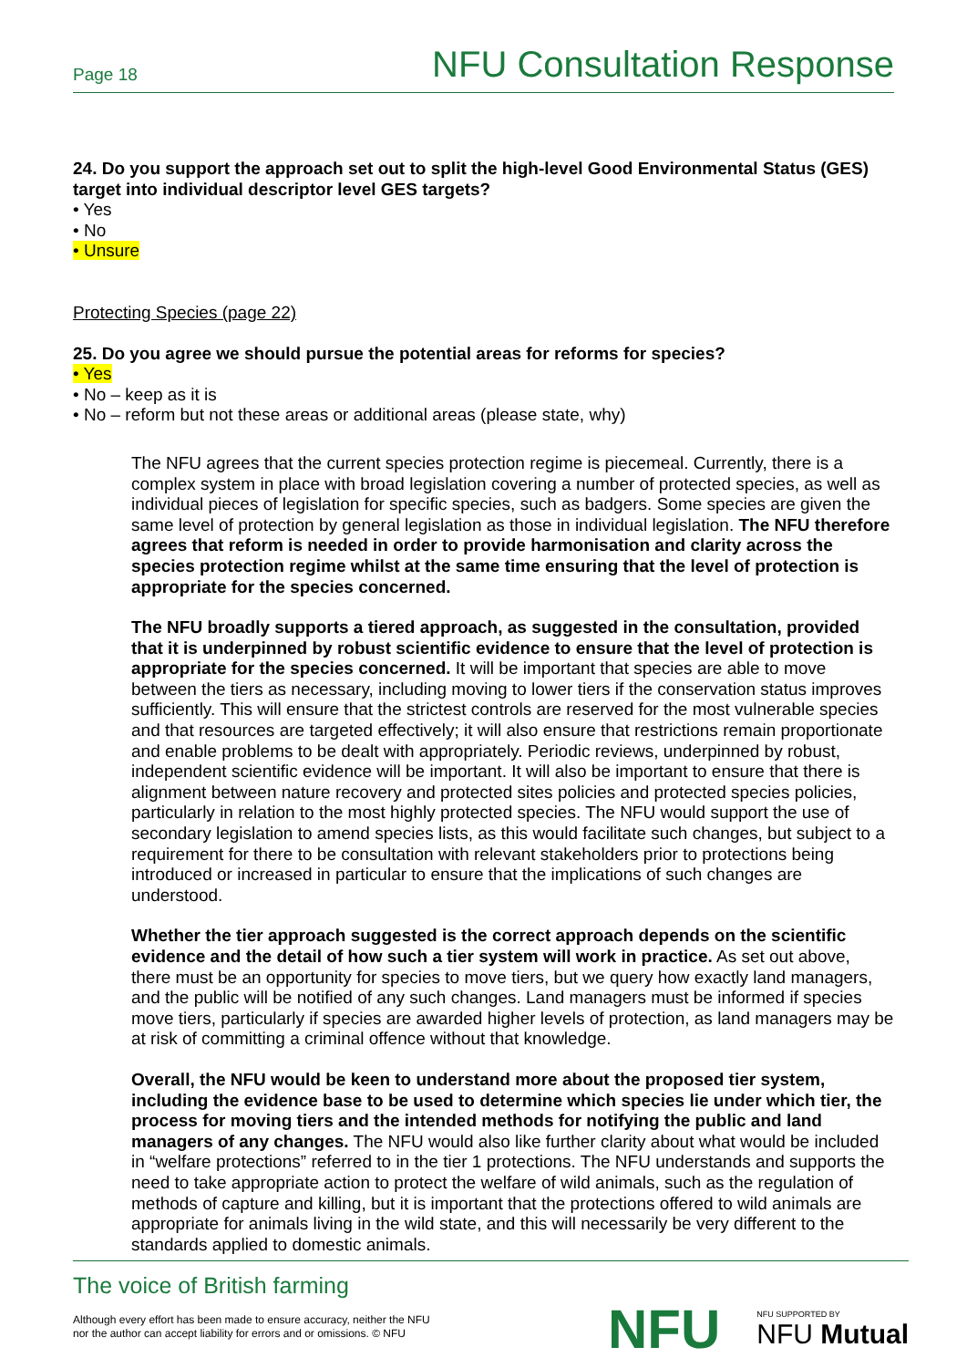Page 18 NFU Consultation Response
24. Do you support the approach set out to split the high-level Good Environmental Status (GES) target into individual descriptor level GES targets?
• Yes
• No
• Unsure
Protecting Species (page 22)
25. Do you agree we should pursue the potential areas for reforms for species?
• Yes
• No – keep as it is
• No – reform but not these areas or additional areas (please state, why)
The NFU agrees that the current species protection regime is piecemeal. Currently, there is a complex system in place with broad legislation covering a number of protected species, as well as individual pieces of legislation for specific species, such as badgers. Some species are given the same level of protection by general legislation as those in individual legislation. The NFU therefore agrees that reform is needed in order to provide harmonisation and clarity across the species protection regime whilst at the same time ensuring that the level of protection is appropriate for the species concerned.
The NFU broadly supports a tiered approach, as suggested in the consultation, provided that it is underpinned by robust scientific evidence to ensure that the level of protection is appropriate for the species concerned. It will be important that species are able to move between the tiers as necessary, including moving to lower tiers if the conservation status improves sufficiently. This will ensure that the strictest controls are reserved for the most vulnerable species and that resources are targeted effectively; it will also ensure that restrictions remain proportionate and enable problems to be dealt with appropriately. Periodic reviews, underpinned by robust, independent scientific evidence will be important. It will also be important to ensure that there is alignment between nature recovery and protected sites policies and protected species policies, particularly in relation to the most highly protected species. The NFU would support the use of secondary legislation to amend species lists, as this would facilitate such changes, but subject to a requirement for there to be consultation with relevant stakeholders prior to protections being introduced or increased in particular to ensure that the implications of such changes are understood.
Whether the tier approach suggested is the correct approach depends on the scientific evidence and the detail of how such a tier system will work in practice. As set out above, there must be an opportunity for species to move tiers, but we query how exactly land managers, and the public will be notified of any such changes. Land managers must be informed if species move tiers, particularly if species are awarded higher levels of protection, as land managers may be at risk of committing a criminal offence without that knowledge.
Overall, the NFU would be keen to understand more about the proposed tier system, including the evidence base to be used to determine which species lie under which tier, the process for moving tiers and the intended methods for notifying the public and land managers of any changes. The NFU would also like further clarity about what would be included in “welfare protections” referred to in the tier 1 protections. The NFU understands and supports the need to take appropriate action to protect the welfare of wild animals, such as the regulation of methods of capture and killing, but it is important that the protections offered to wild animals are appropriate for animals living in the wild state, and this will necessarily be very different to the standards applied to domestic animals.
The voice of British farming
Although every effort has been made to ensure accuracy, neither the NFU
nor the author can accept liability for errors and or omissions. © NFU
NFU NFU SUPPORTED BY
NFU Mutual